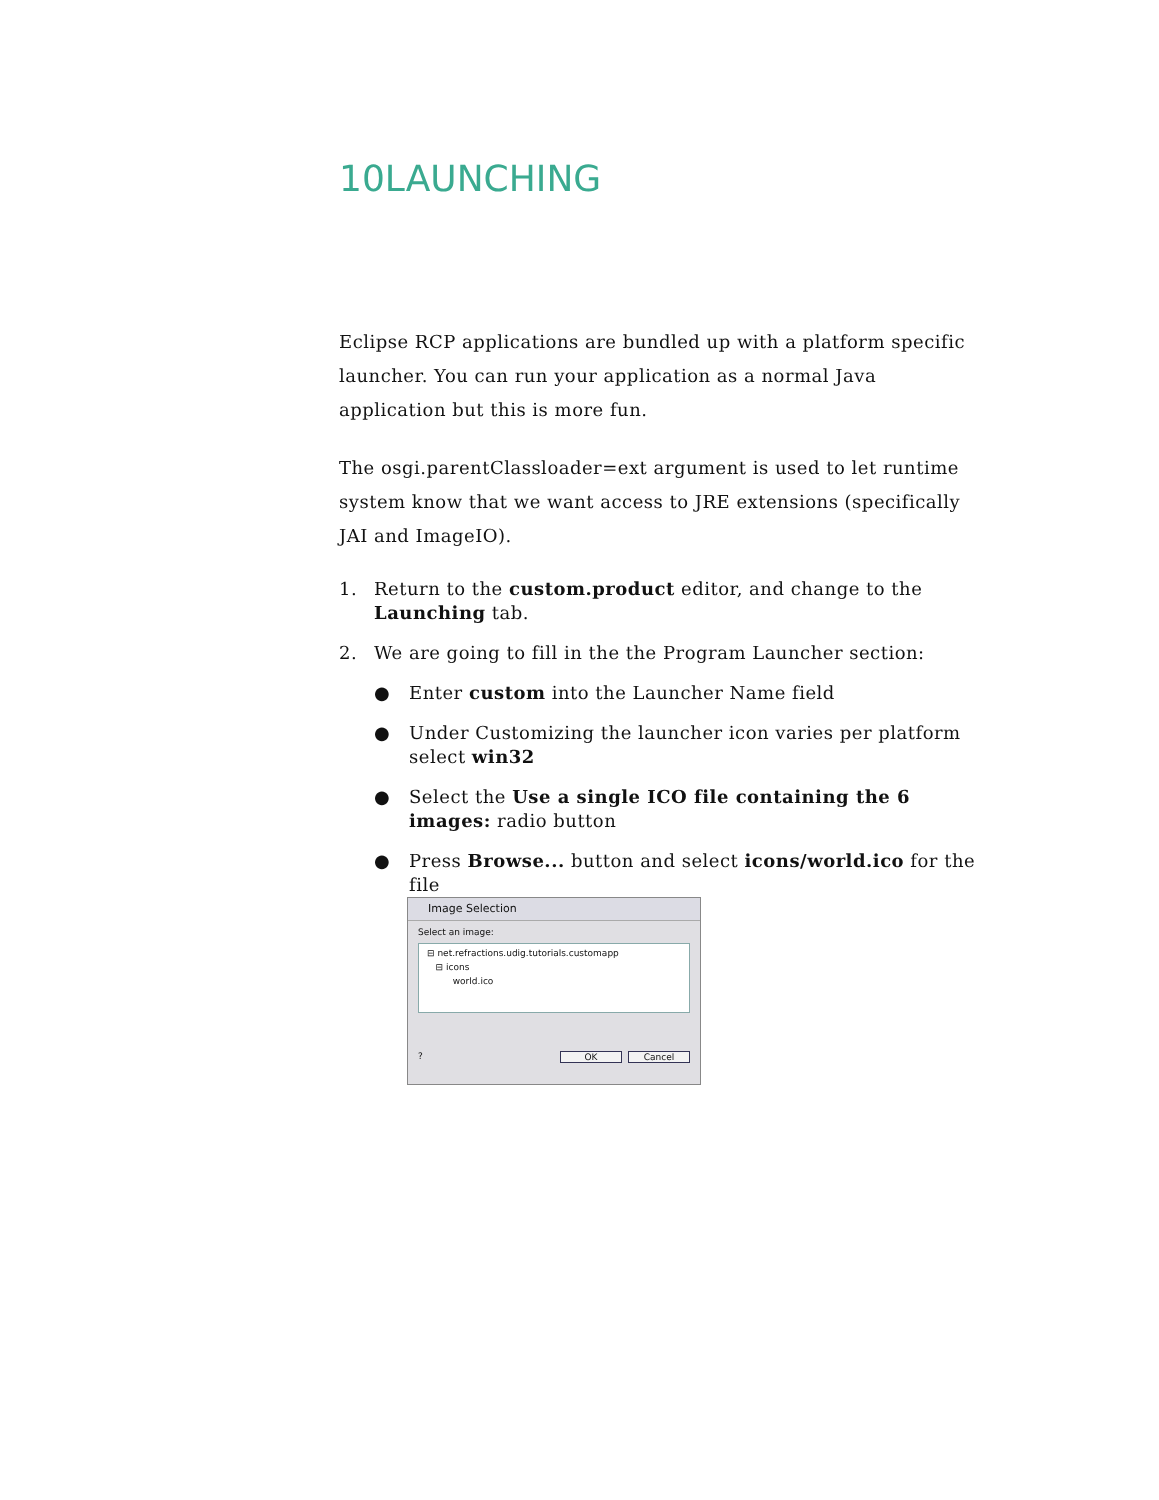10LAUNCHING
Eclipse RCP applications are bundled up with a platform specific launcher. You can run your application as a normal Java application but this is more fun.
The osgi.parentClassloader=ext argument is used to let runtime system know that we want access to JRE extensions (specifically JAI and ImageIO).
1. Return to the custom.product editor, and change to the Launching tab.
2. We are going to fill in the the Program Launcher section:
● Enter custom into the Launcher Name field
● Under Customizing the launcher icon varies per platform select win32
● Select the Use a single ICO file containing the 6 images: radio button
● Press Browse... button and select icons/world.ico for the file
Image Selection
Select an image:
⊟ net.refractions.udig.tutorials.customapp
⊟ icons
world.ico
? OK Cancel